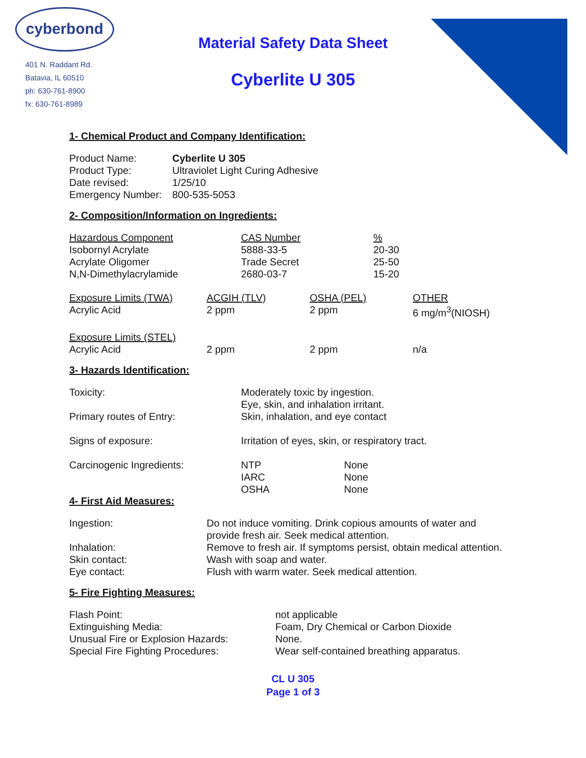cyberbond
401 N. Raddant Rd.
Batavia, IL 60510
ph: 630-761-8900
fx: 630-761-8989
Material Safety Data Sheet
Cyberlite U 305
1- Chemical Product and Company Identification:
| Product Name: | Cyberlite U 305 |
| Product Type: | Ultraviolet Light Curing Adhesive |
| Date revised: | 1/25/10 |
| Emergency Number: | 800-535-5053 |
2- Composition/Information on Ingredients:
| Hazardous Component | CAS Number | % |
| --- | --- | --- |
| Isobornyl Acrylate | 5888-33-5 | 20-30 |
| Acrylate Oligomer | Trade Secret | 25-50 |
| N,N-Dimethylacrylamide | 2680-03-7 | 15-20 |
| Exposure Limits (TWA) | ACGIH (TLV) | OSHA (PEL) | OTHER |
| --- | --- | --- | --- |
| Acrylic Acid | 2 ppm | 2 ppm | 6 mg/m<sup>3</sup>(NIOSH) |
| Exposure Limits (STEL) Acrylic Acid | 2 ppm | 2 ppm | n/a |
3- Hazards Identification:
| Toxicity: | Moderately toxic by ingestion. Eye, skin, and inhalation irritant. | |
| Primary routes of Entry: | Skin, inhalation, and eye contact | |
| Signs of exposure: | Irritation of eyes, skin, or respiratory tract. | |
| Carcinogenic Ingredients: | NTP IARC OSHA | None None None |
4- First Aid Measures:
| Ingestion: | Do not induce vomiting. Drink copious amounts of water and provide fresh air. Seek medical attention. |
| Inhalation: | Remove to fresh air. If symptoms persist, obtain medical attention. |
| Skin contact: | Wash with soap and water. |
| Eye contact: | Flush with warm water. Seek medical attention. |
5- Fire Fighting Measures:
| Flash Point: | not applicable |
| Extinguishing Media: | Foam, Dry Chemical or Carbon Dioxide |
| Unusual Fire or Explosion Hazards: | None. |
| Special Fire Fighting Procedures: | Wear self-contained breathing apparatus. |
CL U 305
Page 1 of 3